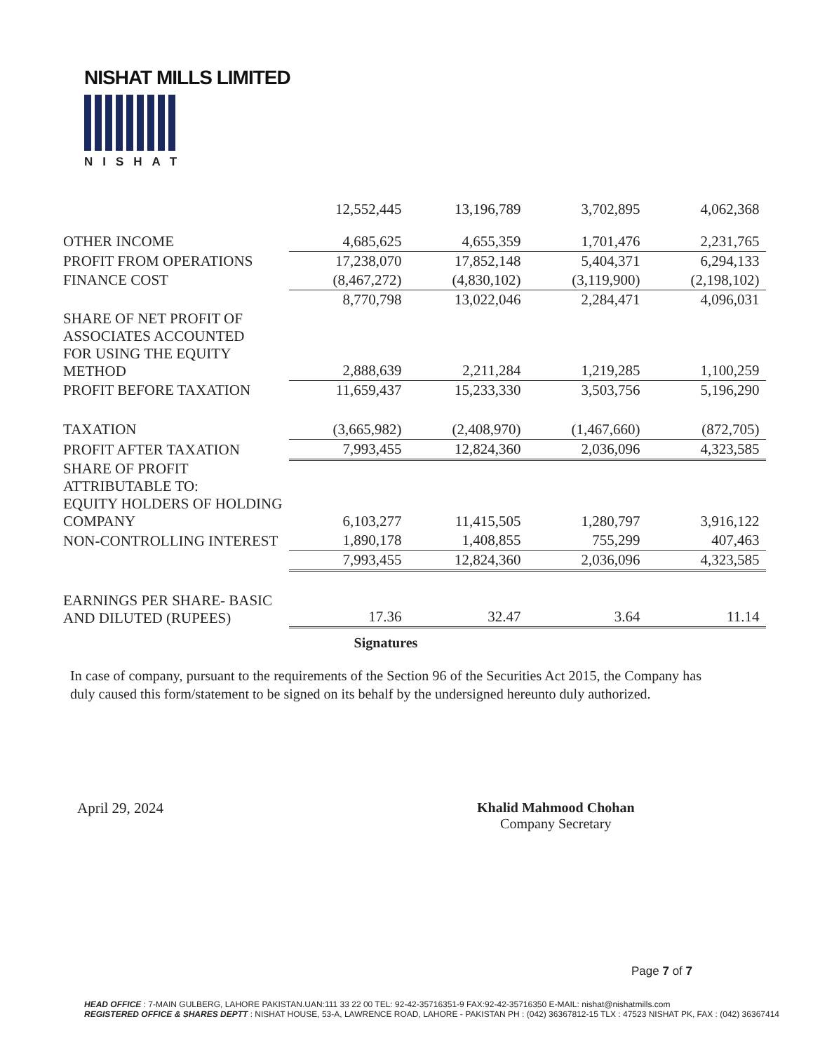NISHAT MILLS LIMITED
NISHAT
| | 12,552,445 | 13,196,789 | 3,702,895 | 4,062,368 |
| OTHER INCOME | 4,685,625 | 4,655,359 | 1,701,476 | 2,231,765 |
| PROFIT FROM OPERATIONS | 17,238,070 | 17,852,148 | 5,404,371 | 6,294,133 |
| FINANCE COST | (8,467,272) | (4,830,102) | (3,119,900) | (2,198,102) |
| | 8,770,798 | 13,022,046 | 2,284,471 | 4,096,031 |
| SHARE OF NET PROFIT OF ASSOCIATES ACCOUNTED FOR USING THE EQUITY METHOD | 2,888,639 | 2,211,284 | 1,219,285 | 1,100,259 |
| PROFIT BEFORE TAXATION | 11,659,437 | 15,233,330 | 3,503,756 | 5,196,290 |
| TAXATION | (3,665,982) | (2,408,970) | (1,467,660) | (872,705) |
| PROFIT AFTER TAXATION | 7,993,455 | 12,824,360 | 2,036,096 | 4,323,585 |
| SHARE OF PROFIT ATTRIBUTABLE TO: EQUITY HOLDERS OF HOLDING COMPANY | 6,103,277 | 11,415,505 | 1,280,797 | 3,916,122 |
| NON-CONTROLLING INTEREST | 1,890,178 | 1,408,855 | 755,299 | 407,463 |
| | 7,993,455 | 12,824,360 | 2,036,096 | 4,323,585 |
| EARNINGS PER SHARE- BASIC AND DILUTED (RUPEES) | 17.36 | 32.47 | 3.64 | 11.14 |
Signatures
In case of company, pursuant to the requirements of the Section 96 of the Securities Act 2015, the Company has duly caused this form/statement to be signed on its behalf by the undersigned hereunto duly authorized.
April 29, 2024
Khalid Mahmood Chohan
Company Secretary
Page 7 of 7
HEAD OFFICE : 7-MAIN GULBERG, LAHORE PAKISTAN.UAN:111 33 22 00 TEL: 92-42-35716351-9 FAX:92-42-35716350 E-MAIL: nishat@nishatmills.com
REGISTERED OFFICE & SHARES DEPTT : NISHAT HOUSE, 53-A, LAWRENCE ROAD, LAHORE - PAKISTAN PH : (042) 36367812-15 TLX : 47523 NISHAT PK, FAX : (042) 36367414